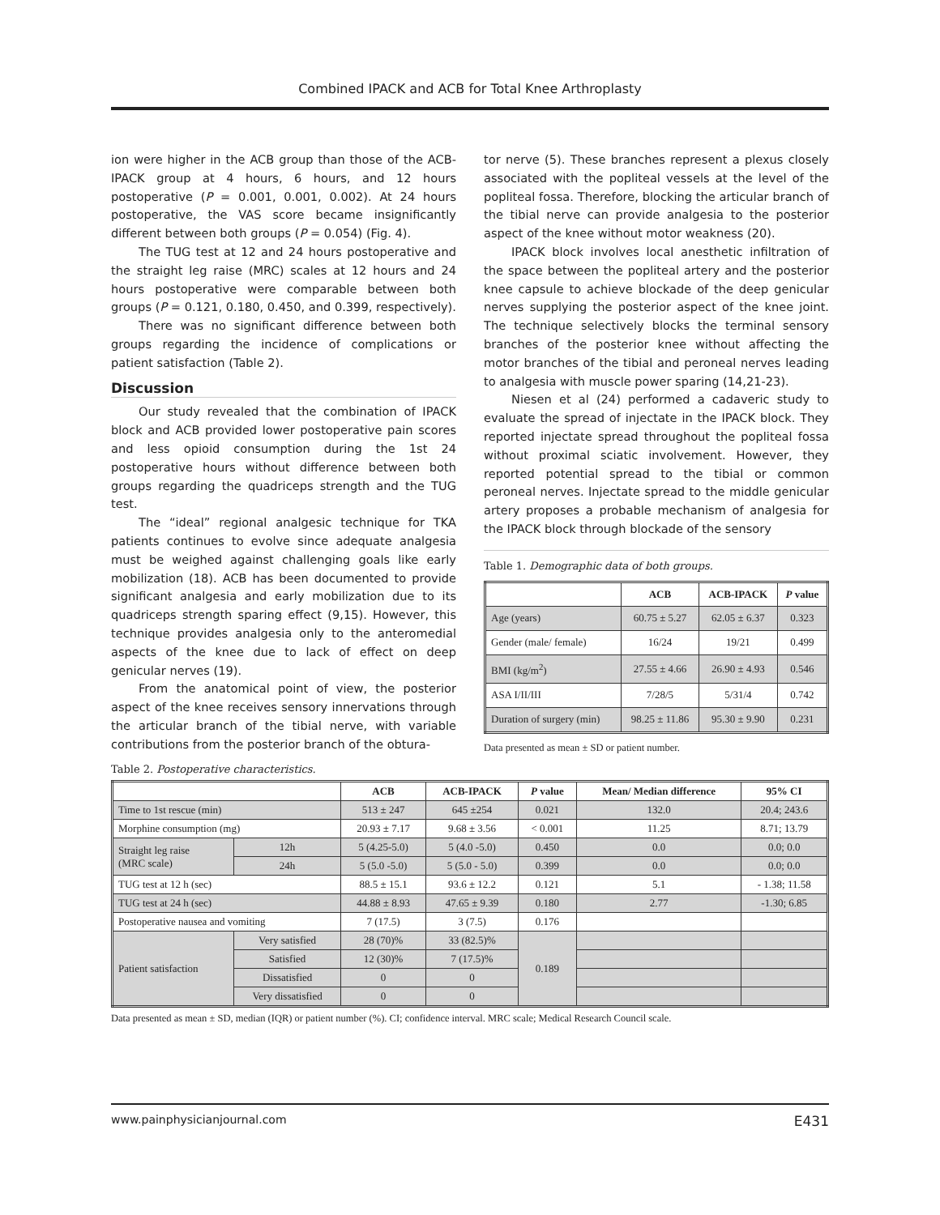Combined IPACK and ACB for Total Knee Arthroplasty
ion were higher in the ACB group than those of the ACB-IPACK group at 4 hours, 6 hours, and 12 hours postoperative (P = 0.001, 0.001, 0.002). At 24 hours postoperative, the VAS score became insignificantly different between both groups (P = 0.054) (Fig. 4).
The TUG test at 12 and 24 hours postoperative and the straight leg raise (MRC) scales at 12 hours and 24 hours postoperative were comparable between both groups (P = 0.121, 0.180, 0.450, and 0.399, respectively).
There was no significant difference between both groups regarding the incidence of complications or patient satisfaction (Table 2).
Discussion
Our study revealed that the combination of IPACK block and ACB provided lower postoperative pain scores and less opioid consumption during the 1st 24 postoperative hours without difference between both groups regarding the quadriceps strength and the TUG test.
The “ideal” regional analgesic technique for TKA patients continues to evolve since adequate analgesia must be weighed against challenging goals like early mobilization (18). ACB has been documented to provide significant analgesia and early mobilization due to its quadriceps strength sparing effect (9,15). However, this technique provides analgesia only to the anteromedial aspects of the knee due to lack of effect on deep genicular nerves (19).
From the anatomical point of view, the posterior aspect of the knee receives sensory innervations through the articular branch of the tibial nerve, with variable contributions from the posterior branch of the obtura-
tor nerve (5). These branches represent a plexus closely associated with the popliteal vessels at the level of the popliteal fossa. Therefore, blocking the articular branch of the tibial nerve can provide analgesia to the posterior aspect of the knee without motor weakness (20).
IPACK block involves local anesthetic infiltration of the space between the popliteal artery and the posterior knee capsule to achieve blockade of the deep genicular nerves supplying the posterior aspect of the knee joint. The technique selectively blocks the terminal sensory branches of the posterior knee without affecting the motor branches of the tibial and peroneal nerves leading to analgesia with muscle power sparing (14,21-23).
Niesen et al (24) performed a cadaveric study to evaluate the spread of injectate in the IPACK block. They reported injectate spread throughout the popliteal fossa without proximal sciatic involvement. However, they reported potential spread to the tibial or common peroneal nerves. Injectate spread to the middle genicular artery proposes a probable mechanism of analgesia for the IPACK block through blockade of the sensory
Table 1. Demographic data of both groups.
| | ACB | ACB-IPACK | P value |
| --- | --- | --- | --- |
| Age (years) | 60.75 ± 5.27 | 62.05 ± 6.37 | 0.323 |
| Gender (male/ female) | 16/24 | 19/21 | 0.499 |
| BMI (kg/m<sup>2</sup>) | 27.55 ± 4.66 | 26.90 ± 4.93 | 0.546 |
| ASA I/II/III | 7/28/5 | 5/31/4 | 0.742 |
| Duration of surgery (min) | 98.25 ± 11.86 | 95.30 ± 9.90 | 0.231 |
Data presented as mean ± SD or patient number.
Table 2. Postoperative characteristics.
| | | ACB | ACB-IPACK | P value | Mean/ Median difference | 95% CI |
| --- | --- | --- | --- | --- | --- | --- |
| Time to 1st rescue (min) | | 513 ± 247 | 645 ±254 | 0.021 | 132.0 | 20.4; 243.6 |
| Morphine consumption (mg) | | 20.93 ± 7.17 | 9.68 ± 3.56 | < 0.001 | 11.25 | 8.71; 13.79 |
| Straight leg raise (MRC scale) | 12h | 5 (4.25-5.0) | 5 (4.0 -5.0) | 0.450 | 0.0 | 0.0; 0.0 |
| | 24h | 5 (5.0 -5.0) | 5 (5.0 - 5.0) | 0.399 | 0.0 | 0.0; 0.0 |
| TUG test at 12 h (sec) | | 88.5 ± 15.1 | 93.6 ± 12.2 | 0.121 | 5.1 | - 1.38; 11.58 |
| TUG test at 24 h (sec) | | 44.88 ± 8.93 | 47.65 ± 9.39 | 0.180 | 2.77 | -1.30; 6.85 |
| Postoperative nausea and vomiting | | 7 (17.5) | 3 (7.5) | 0.176 | | |
| Patient satisfaction | Very satisfied | 28 (70)% | 33 (82.5)% | 0.189 | | |
| | Satisfied | 12 (30)% | 7 (17.5)% | | | |
| | Dissatisfied | 0 | 0 | | | |
| | Very dissatisfied | 0 | 0 | | | |
Data presented as mean ± SD, median (IQR) or patient number (%). CI; confidence interval. MRC scale; Medical Research Council scale.
www.painphysicianjournal.com E431